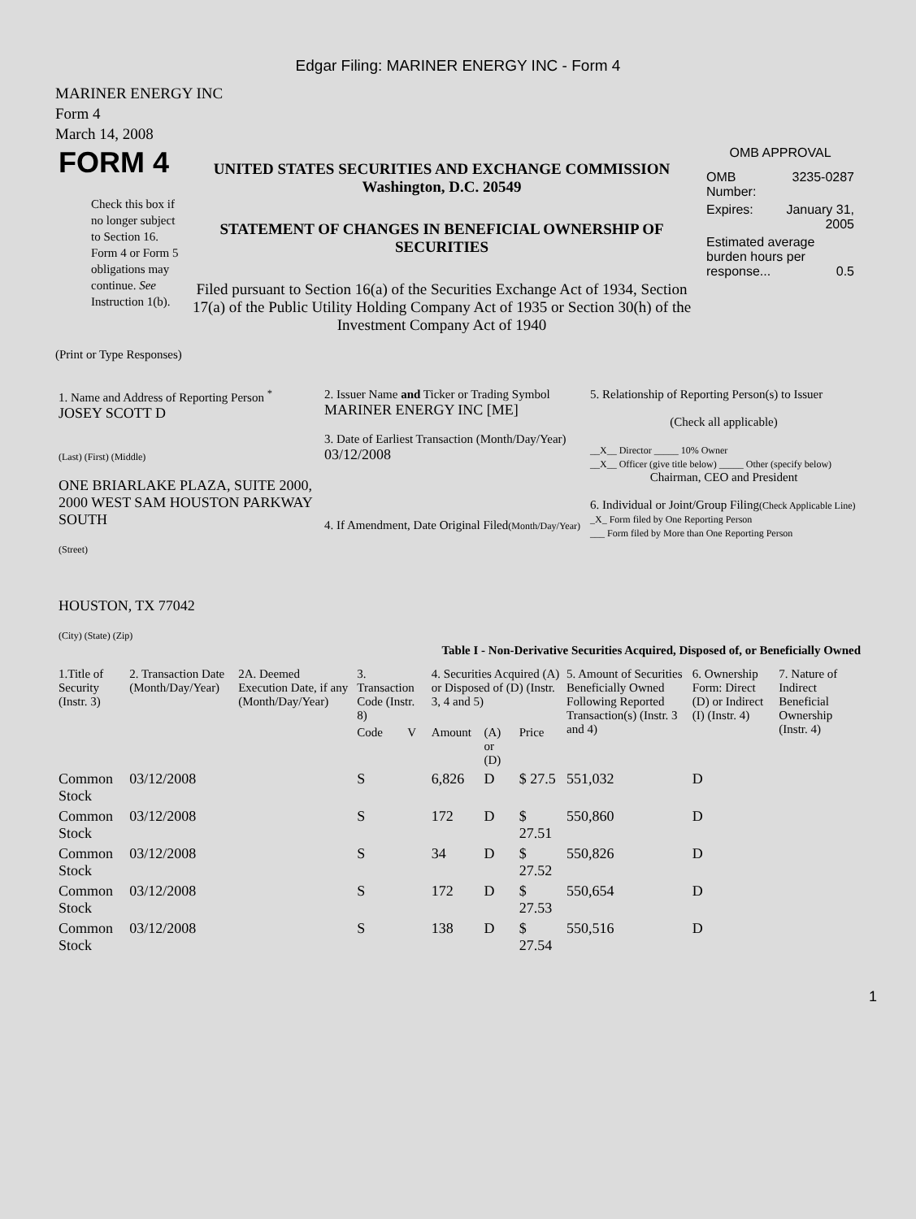Edgar Filing: MARINER ENERGY INC - Form 4
MARINER ENERGY INC
Form 4
March 14, 2008
| FORM 4 Check this box if no longer subject to Section 16. Form 4 or Form 5 obligations may continue. See Instruction 1(b). | UNITED STATES SECURITIES AND EXCHANGE COMMISSION Washington, D.C. 20549 STATEMENT OF CHANGES IN BENEFICIAL OWNERSHIP OF SECURITIES Filed pursuant to Section 16(a) of the Securities Exchange Act of 1934, Section 17(a) of the Public Utility Holding Company Act of 1935 or Section 30(h) of the Investment Company Act of 1940 | OMB APPROVAL / OMB Number: / 3235-0287 / / Expires: / January 31, 2005 / / Estimated average burden hours per response... 0.5 / / |
(Print or Type Responses)
| 1. Name and Address of Reporting Person <sup>*</sup> JOSEY SCOTT D (Last) (First) (Middle) ONE BRIARLAKE PLAZA, SUITE 2000, 2000 WEST SAM HOUSTON PARKWAY SOUTH (Street) HOUSTON, TX 77042 (City) (State) (Zip) | 2. Issuer Name and Ticker or Trading Symbol MARINER ENERGY INC [ME] 3. Date of Earliest Transaction (Month/Day/Year) 03/12/2008 4. If Amendment, Date Original Filed (Month/Day/Year) | 5. Relationship of Reporting Person(s) to Issuer (Check all applicable) __X__ Director _____ 10% Owner __X__ Officer (give title below) _____ Other (specify below) Chairman, CEO and President 6. Individual or Joint/Group Filing (Check Applicable Line) _X_ Form filed by One Reporting Person ___ Form filed by More than One Reporting Person |
Table I - Non-Derivative Securities Acquired, Disposed of, or Beneficially Owned
| 1.Title of Security (Instr. 3) | 2. Transaction Date (Month/Day/Year) | 2A. Deemed Execution Date, if any (Month/Day/Year) | 3. Transaction Code (Instr. 8) | | 4. Securities Acquired (A) or Disposed of (D) (Instr. 3, 4 and 5) | | | 5. Amount of Securities Beneficially Owned Following Reported Transaction(s) (Instr. 3 and 4) | 6. Ownership Form: Direct (D) or Indirect (I) (Instr. 4) | 7. Nature of Indirect Beneficial Ownership (Instr. 4) |
| --- | --- | --- | --- | --- | --- | --- | --- | --- | --- | --- |
| | | | Code | V | Amount | (A) or (D) | Price | | | |
| Common Stock | 03/12/2008 | | S | | 6,826 | D | $ 27.5 | 551,032 | D | |
| Common Stock | 03/12/2008 | | S | | 172 | D | $ 27.51 | 550,860 | D | |
| Common Stock | 03/12/2008 | | S | | 34 | D | $ 27.52 | 550,826 | D | |
| Common Stock | 03/12/2008 | | S | | 172 | D | $ 27.53 | 550,654 | D | |
| Common Stock | 03/12/2008 | | S | | 138 | D | $ 27.54 | 550,516 | D | |
1